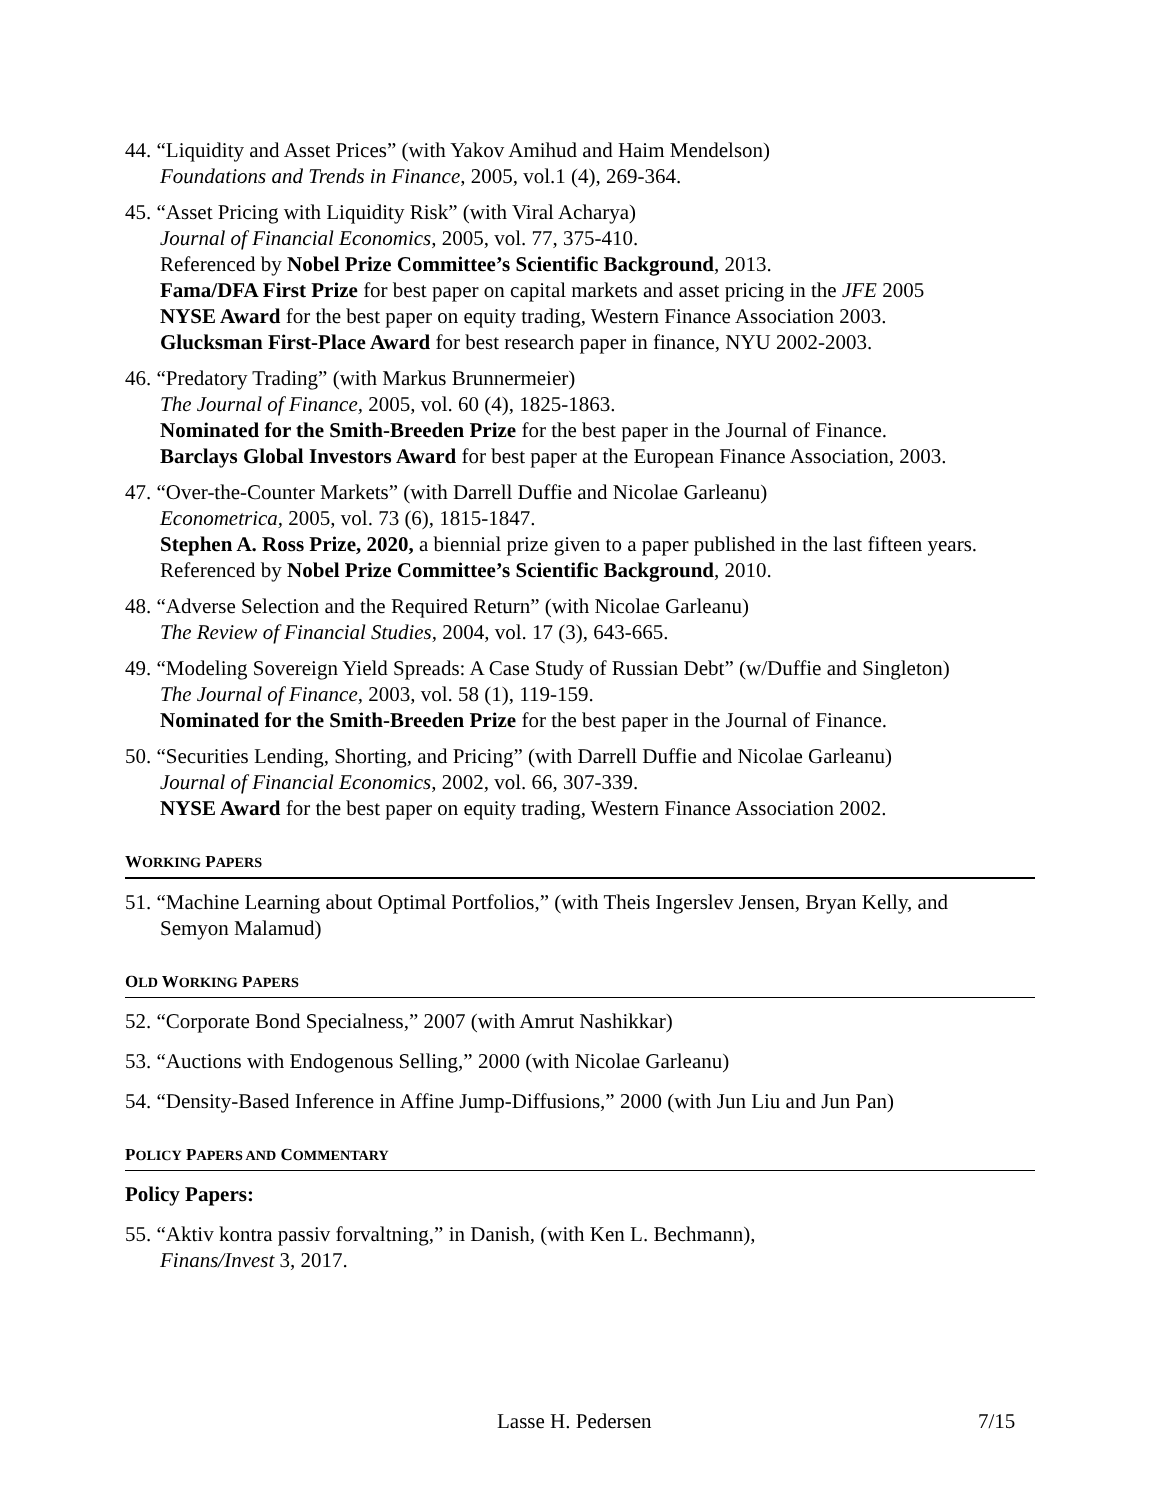44. “Liquidity and Asset Prices” (with Yakov Amihud and Haim Mendelson)
Foundations and Trends in Finance, 2005, vol.1 (4), 269-364.
45. “Asset Pricing with Liquidity Risk” (with Viral Acharya)
Journal of Financial Economics, 2005, vol. 77, 375-410.
Referenced by Nobel Prize Committee’s Scientific Background, 2013.
Fama/DFA First Prize for best paper on capital markets and asset pricing in the JFE 2005
NYSE Award for the best paper on equity trading, Western Finance Association 2003.
Glucksman First-Place Award for best research paper in finance, NYU 2002-2003.
46. “Predatory Trading” (with Markus Brunnermeier)
The Journal of Finance, 2005, vol. 60 (4), 1825-1863.
Nominated for the Smith-Breeden Prize for the best paper in the Journal of Finance.
Barclays Global Investors Award for best paper at the European Finance Association, 2003.
47. “Over-the-Counter Markets” (with Darrell Duffie and Nicolae Garleanu)
Econometrica, 2005, vol. 73 (6), 1815-1847.
Stephen A. Ross Prize, 2020, a biennial prize given to a paper published in the last fifteen years.
Referenced by Nobel Prize Committee’s Scientific Background, 2010.
48. “Adverse Selection and the Required Return” (with Nicolae Garleanu)
The Review of Financial Studies, 2004, vol. 17 (3), 643-665.
49. “Modeling Sovereign Yield Spreads: A Case Study of Russian Debt” (w/Duffie and Singleton)
The Journal of Finance, 2003, vol. 58 (1), 119-159.
Nominated for the Smith-Breeden Prize for the best paper in the Journal of Finance.
50. “Securities Lending, Shorting, and Pricing” (with Darrell Duffie and Nicolae Garleanu)
Journal of Financial Economics, 2002, vol. 66, 307-339.
NYSE Award for the best paper on equity trading, Western Finance Association 2002.
WORKING PAPERS
51. “Machine Learning about Optimal Portfolios,” (with Theis Ingerslev Jensen, Bryan Kelly, and
Semyon Malamud)
OLD WORKING PAPERS
52. “Corporate Bond Specialness,” 2007 (with Amrut Nashikkar)
53. “Auctions with Endogenous Selling,” 2000 (with Nicolae Garleanu)
54. “Density-Based Inference in Affine Jump-Diffusions,” 2000 (with Jun Liu and Jun Pan)
POLICY PAPERS AND COMMENTARY
Policy Papers:
55. “Aktiv kontra passiv forvaltning,” in Danish, (with Ken L. Bechmann),
Finans/Invest 3, 2017.
Lasse H. Pedersen 7/15